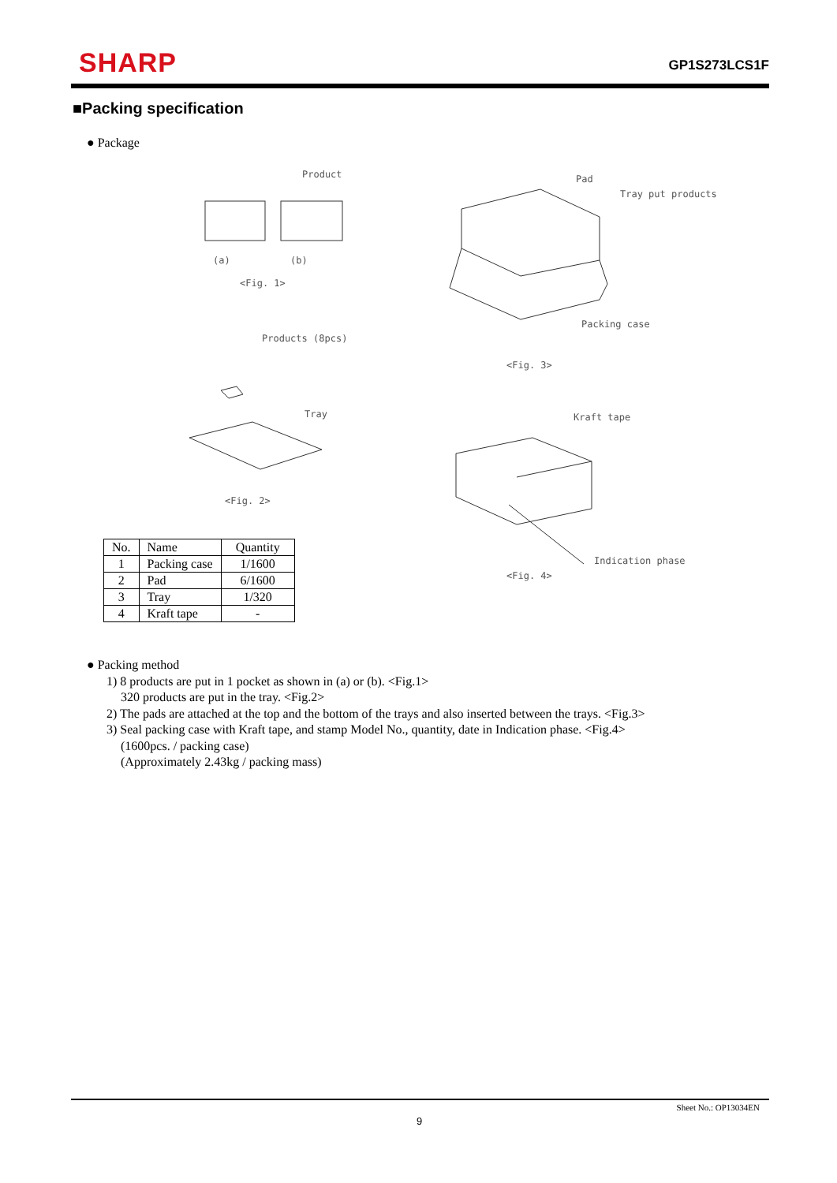SHARP
GP1S273LCS1F
■Packing specification
● Package
Product
(a) (b)
<Fig. 1>
Products (8pcs)
Tray
<Fig. 2>
Pad
Tray put products
Packing case
<Fig. 3>
Kraft tape
Indication phase
<Fig. 4>
| No. | Name | Quantity |
| --- | --- | --- |
| 1 | Packing case | 1/1600 |
| 2 | Pad | 6/1600 |
| 3 | Tray | 1/320 |
| 4 | Kraft tape | - |
● Packing method
1) 8 products are put in 1 pocket as shown in (a) or (b). <Fig.1>
320 products are put in the tray. <Fig.2>
2) The pads are attached at the top and the bottom of the trays and also inserted between the trays. <Fig.3>
3) Seal packing case with Kraft tape, and stamp Model No., quantity, date in Indication phase. <Fig.4>
(1600pcs. / packing case)
(Approximately 2.43kg / packing mass)
Sheet No.: OP13034EN
9